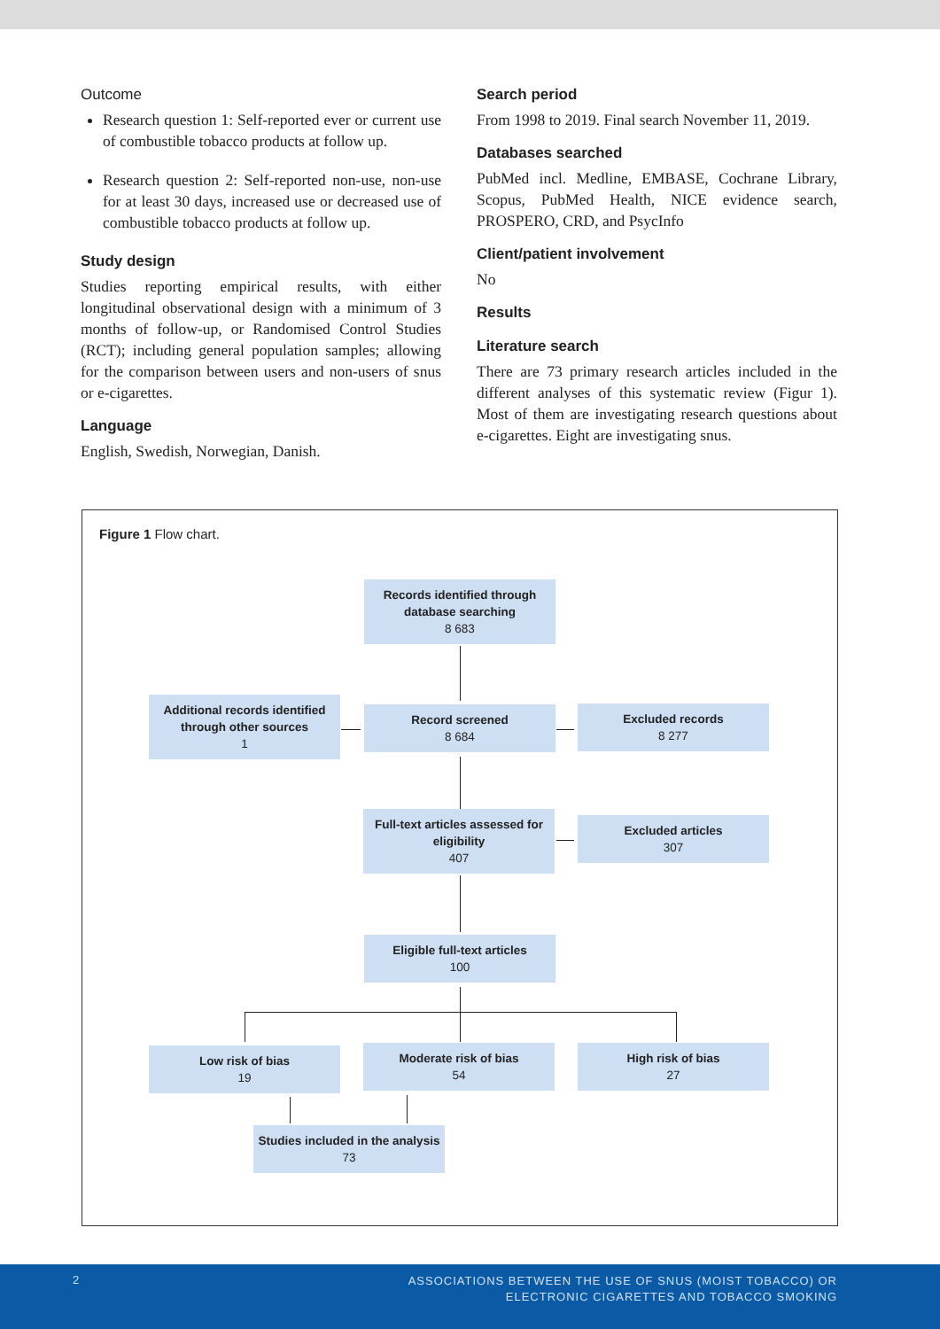Outcome
Research question 1: Self-reported ever or current use of combustible tobacco products at follow up.
Research question 2: Self-reported non-use, non-use for at least 30 days, increased use or decreased use of combustible tobacco products at follow up.
Study design
Studies reporting empirical results, with either longitudinal observational design with a minimum of 3 months of follow-up, or Randomised Control Studies (RCT); including general population samples; allowing for the comparison between users and non-users of snus or e-cigarettes.
Language
English, Swedish, Norwegian, Danish.
Search period
From 1998 to 2019. Final search November 11, 2019.
Databases searched
PubMed incl. Medline, EMBASE, Cochrane Library, Scopus, PubMed Health, NICE evidence search, PROSPERO, CRD, and PsycInfo
Client/patient involvement
No
Results
Literature search
There are 73 primary research articles included in the different analyses of this systematic review (Figur 1). Most of them are investigating research questions about e-cigarettes. Eight are investigating snus.
Figure 1 Flow chart.
Records identified through database searching
8 683
Additional records identified through other sources
1
Record screened
8 684
Excluded records
8 277
Full-text articles assessed for eligibility
407
Excluded articles
307
Eligible full-text articles
100
Low risk of bias
19
Moderate risk of bias
54
High risk of bias
27
Studies included in the analysis
73
2 ASSOCIATIONS BETWEEN THE USE OF SNUS (MOIST TOBACCO) OR
ELECTRONIC CIGARETTES AND TOBACCO SMOKING